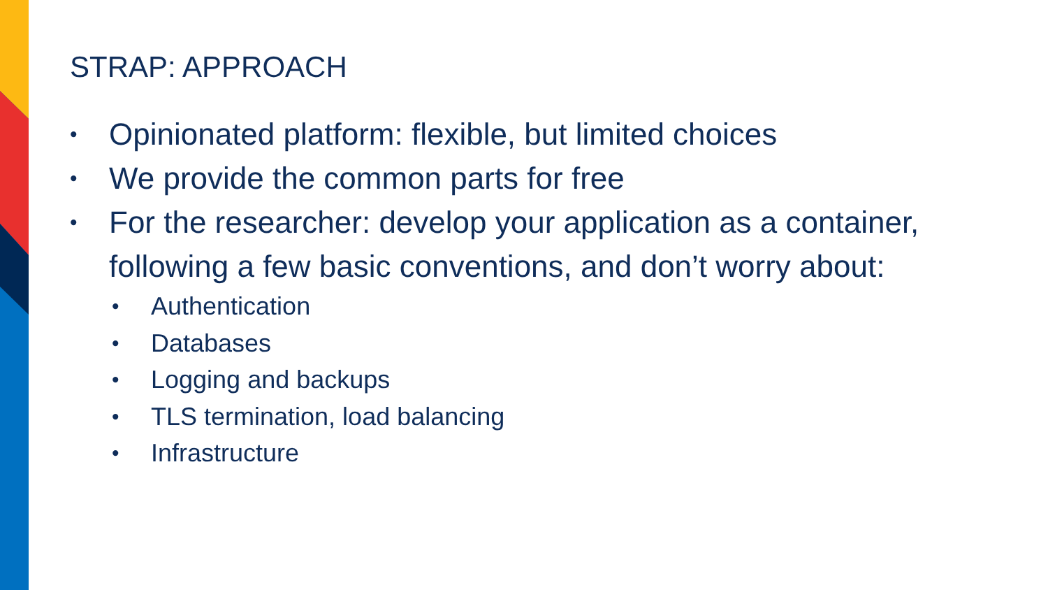STRAP: APPROACH
• Opinionated platform: flexible, but limited choices
• We provide the common parts for free
• For the researcher: develop your application as a container, following a few basic conventions, and don’t worry about:
• Authentication
• Databases
• Logging and backups
• TLS termination, load balancing
• Infrastructure